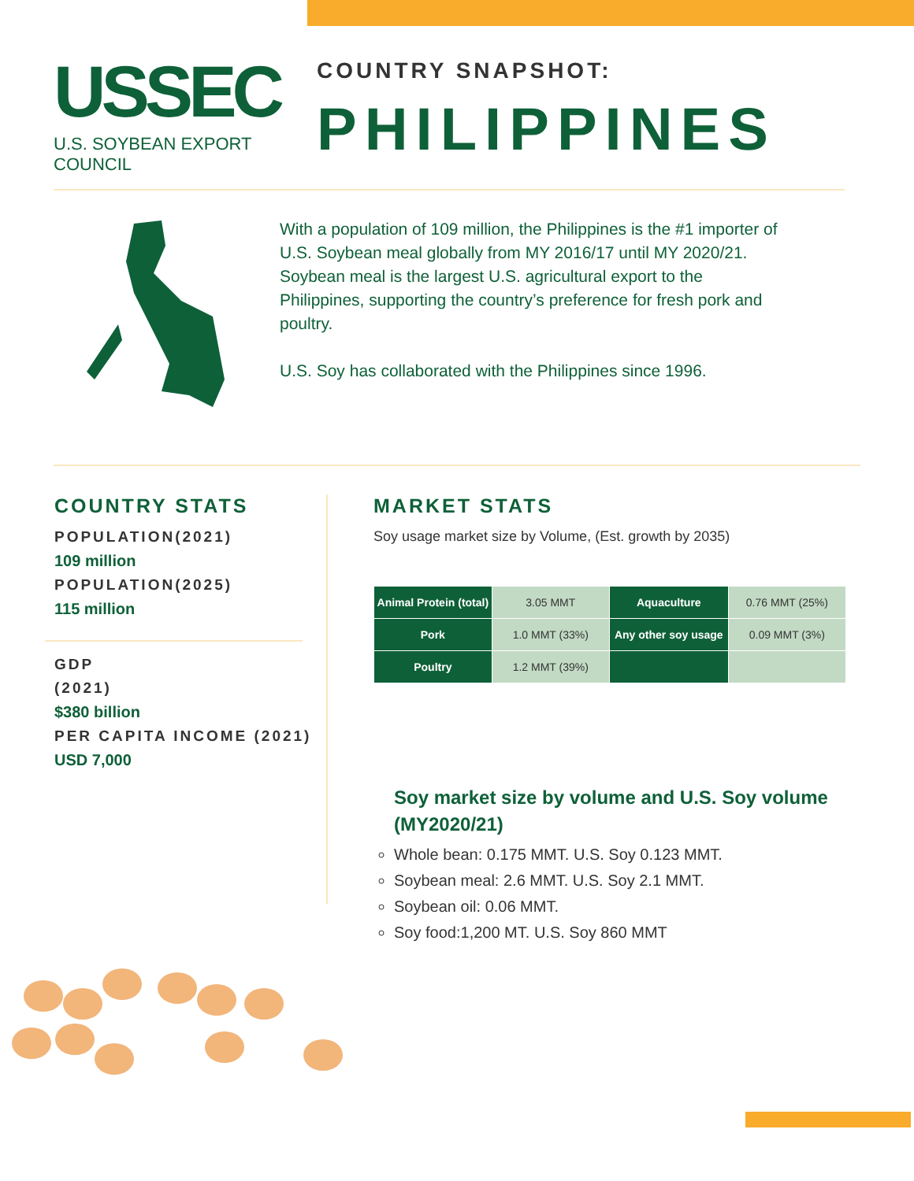USSEC
U.S. SOYBEAN EXPORT COUNCIL
COUNTRY SNAPSHOT:
PHILIPPINES
With a population of 109 million, the Philippines is the #1 importer of U.S. Soybean meal globally from MY 2016/17 until MY 2020/21. Soybean meal is the largest U.S. agricultural export to the Philippines, supporting the country’s preference for fresh pork and poultry.
U.S. Soy has collaborated with the Philippines since 1996.
COUNTRY STATS
POPULATION(2021)
109 million
POPULATION(2025)
115 million
GDP
(2021)
$380 billion
PER CAPITA INCOME (2021)
USD 7,000
MARKET STATS
Soy usage market size by Volume, (Est. growth by 2035)
| Animal Protein (total) | 3.05 MMT | Aquaculture | 0.76 MMT (25%) |
| Pork | 1.0 MMT (33%) | Any other soy usage | 0.09 MMT (3%) |
| Poultry | 1.2 MMT (39%) | | |
Soy market size by volume and U.S. Soy volume (MY2020/21)
Whole bean: 0.175 MMT. U.S. Soy 0.123 MMT.
Soybean meal: 2.6 MMT. U.S. Soy 2.1 MMT.
Soybean oil: 0.06 MMT.
Soy food:1,200 MT. U.S. Soy 860 MMT